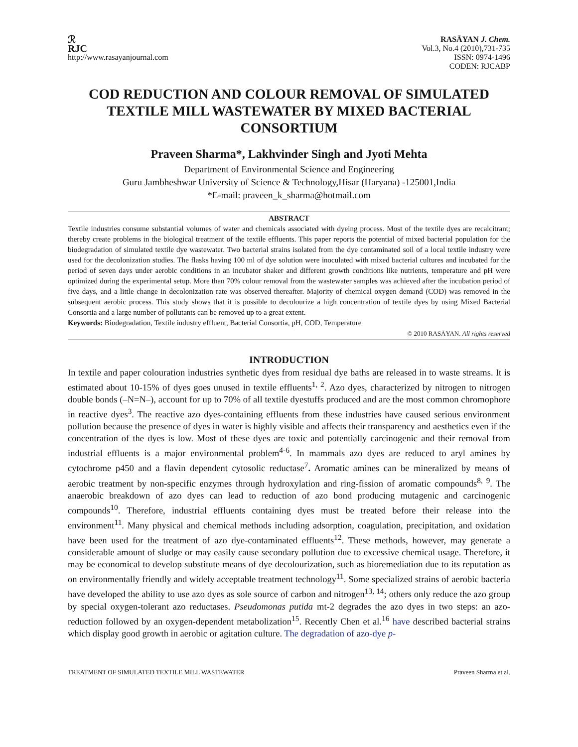ℛ
RJC
http://www.rasayanjournal.com
RASĀYAN J. Chem.
Vol.3, No.4 (2010),731-735
ISSN: 0974-1496
CODEN: RJCABP
COD REDUCTION AND COLOUR REMOVAL OF SIMULATED TEXTILE MILL WASTEWATER BY MIXED BACTERIAL CONSORTIUM
Praveen Sharma*, Lakhvinder Singh and Jyoti Mehta
Department of Environmental Science and Engineering
Guru Jambheshwar University of Science & Technology,Hisar (Haryana) -125001,India
*E-mail: praveen_k_sharma@hotmail.com
ABSTRACT
Textile industries consume substantial volumes of water and chemicals associated with dyeing process. Most of the textile dyes are recalcitrant; thereby create problems in the biological treatment of the textile effluents. This paper reports the potential of mixed bacterial population for the biodegradation of simulated textile dye wastewater. Two bacterial strains isolated from the dye contaminated soil of a local textile industry were used for the decolonization studies. The flasks having 100 ml of dye solution were inoculated with mixed bacterial cultures and incubated for the period of seven days under aerobic conditions in an incubator shaker and different growth conditions like nutrients, temperature and pH were optimized during the experimental setup. More than 70% colour removal from the wastewater samples was achieved after the incubation period of five days, and a little change in decolonization rate was observed thereafter. Majority of chemical oxygen demand (COD) was removed in the subsequent aerobic process. This study shows that it is possible to decolourize a high concentration of textile dyes by using Mixed Bacterial Consortia and a large number of pollutants can be removed up to a great extent.
Keywords: Biodegradation, Textile industry effluent, Bacterial Consortia, pH, COD, Temperature
© 2010 RASĀYAN. All rights reserved
INTRODUCTION
In textile and paper colouration industries synthetic dyes from residual dye baths are released in to waste streams. It is estimated about 10-15% of dyes goes unused in textile effluents<sup>1, 2</sup>. Azo dyes, characterized by nitrogen to nitrogen double bonds (–N=N–), account for up to 70% of all textile dyestuffs produced and are the most common chromophore in reactive dyes<sup>3</sup>. The reactive azo dyes-containing effluents from these industries have caused serious environment pollution because the presence of dyes in water is highly visible and affects their transparency and aesthetics even if the concentration of the dyes is low. Most of these dyes are toxic and potentially carcinogenic and their removal from industrial effluents is a major environmental problem<sup>4-6</sup>. In mammals azo dyes are reduced to aryl amines by cytochrome p450 and a flavin dependent cytosolic reductase<sup>7</sup>. Aromatic amines can be mineralized by means of aerobic treatment by non-specific enzymes through hydroxylation and ring-fission of aromatic compounds<sup>8, 9</sup>. The anaerobic breakdown of azo dyes can lead to reduction of azo bond producing mutagenic and carcinogenic compounds<sup>10</sup>. Therefore, industrial effluents containing dyes must be treated before their release into the environment<sup>11</sup>. Many physical and chemical methods including adsorption, coagulation, precipitation, and oxidation have been used for the treatment of azo dye-contaminated effluents<sup>12</sup>. These methods, however, may generate a considerable amount of sludge or may easily cause secondary pollution due to excessive chemical usage. Therefore, it may be economical to develop substitute means of dye decolourization, such as bioremediation due to its reputation as on environmentally friendly and widely acceptable treatment technology<sup>11</sup>. Some specialized strains of aerobic bacteria have developed the ability to use azo dyes as sole source of carbon and nitrogen<sup>13, 14</sup>; others only reduce the azo group by special oxygen-tolerant azo reductases. Pseudomonas putida mt-2 degrades the azo dyes in two steps: an azo-reduction followed by an oxygen-dependent metabolization<sup>15</sup>. Recently Chen et al.<sup>16</sup> have described bacterial strains which display good growth in aerobic or agitation culture. The degradation of azo-dye p-
TREATMENT OF SIMULATED TEXTILE MILL WASTEWATER Praveen Sharma et al.